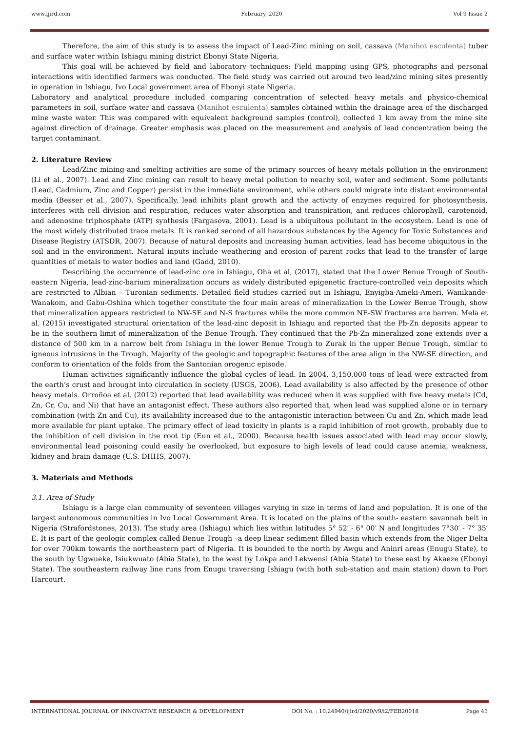www.ijird.com February, 2020 Vol 9 Issue 2
Therefore, the aim of this study is to assess the impact of Lead-Zinc mining on soil, cassava (Manihot esculenta) tuber and surface water within Ishiagu mining district Ebonyi State Nigeria.
This goal will be achieved by field and laboratory techniques; Field mapping using GPS, photographs and personal interactions with identified farmers was conducted. The field study was carried out around two lead/zinc mining sites presently in operation in Ishiagu, Ivo Local government area of Ebonyi state Nigeria.
Laboratory and analytical procedure included comparing concentration of selected heavy metals and physico-chemical parameters in soil, surface water and cassava (Manihot esculenta) samples obtained within the drainage area of the discharged mine waste water. This was compared with equivalent background samples (control), collected 1 km away from the mine site against direction of drainage. Greater emphasis was placed on the measurement and analysis of lead concentration being the target contaminant.
2. Literature Review
Lead/Zinc mining and smelting activities are some of the primary sources of heavy metals pollution in the environment (Li et al., 2007). Lead and Zinc mining can result to heavy metal pollution to nearby soil, water and sediment. Some pollutants (Lead, Cadmium, Zinc and Copper) persist in the immediate environment, while others could migrate into distant environmental media (Besser et al., 2007). Specifically, lead inhibits plant growth and the activity of enzymes required for photosynthesis, interferes with cell division and respiration, reduces water absorption and transpiration, and reduces chlorophyll, carotenoid, and adenosine triphosphate (ATP) synthesis (Fargasova, 2001). Lead is a ubiquitous pollutant in the ecosystem. Lead is one of the most widely distributed trace metals. It is ranked second of all hazardous substances by the Agency for Toxic Substances and Disease Registry (ATSDR, 2007). Because of natural deposits and increasing human activities, lead has become ubiquitous in the soil and in the environment. Natural inputs include weathering and erosion of parent rocks that lead to the transfer of large quantities of metals to water bodies and land (Gadd, 2010).
Describing the occurrence of lead-zinc ore in Ishiagu, Oha et al, (2017), stated that the Lower Benue Trough of South-eastern Nigeria, lead-zinc-barium mineralization occurs as widely distributed epigenetic fracture-controlled vein deposits which are restricted to Albian – Turonian sediments. Detailed field studies carried out in Ishiagu, Enyigba-Ameki-Ameri, Wanikande-Wanakom, and Gabu-Oshina which together constitute the four main areas of mineralization in the Lower Benue Trough, show that mineralization appears restricted to NW-SE and N-S fractures while the more common NE-SW fractures are barren. Mela et al. (2015) investigated structural orientation of the lead-zinc deposit in Ishiagu and reported that the Pb-Zn deposits appear to be in the southern limit of mineralization of the Benue Trough. They continued that the Pb-Zn mineralized zone extends over a distance of 500 km in a narrow belt from Ishiagu in the lower Benue Trough to Zurak in the upper Benue Trough, similar to igneous intrusions in the Trough. Majority of the geologic and topographic features of the area align in the NW-SE direction, and conform to orientation of the folds from the Santonian orogenic episode.
Human activities significantly influence the global cycles of lead. In 2004, 3,150,000 tons of lead were extracted from the earth’s crust and brought into circulation in society (USGS, 2006). Lead availability is also affected by the presence of other heavy metals. Orroñoa et al. (2012) reported that lead availability was reduced when it was supplied with five heavy metals (Cd, Zn, Cr, Cu, and Ni) that have an antagonist effect. These authors also reported that, when lead was supplied alone or in ternary combination (with Zn and Cu), its availability increased due to the antagonistic interaction between Cu and Zn, which made lead more available for plant uptake. The primary effect of lead toxicity in plants is a rapid inhibition of root growth, probably due to the inhibition of cell division in the root tip (Eun et al., 2000). Because health issues associated with lead may occur slowly, environmental lead poisoning could easily be overlooked, but exposure to high levels of lead could cause anemia, weakness, kidney and brain damage (U.S. DHHS, 2007).
3. Materials and Methods
3.1. Area of Study
Ishiagu is a large clan community of seventeen villages varying in size in terms of land and population. It is one of the largest autonomous communities in Ivo Local Government Area. It is located on the plains of the south- eastern savannah belt in Nigeria (Strafordstones, 2013). The study area (Ishiagu) which lies within latitudes 5° 52′ - 6° 00′ N and longitudes 7°30′ - 7° 35′ E. It is part of the geologic complex called Benue Trough –a deep linear sediment filled basin which extends from the Niger Delta for over 700km towards the northeastern part of Nigeria. It is bounded to the north by Awgu and Aninri areas (Enugu State), to the south by Ugwueke, Isiukwuato (Abia State), to the west by Lokpa and Lekwensi (Abia State) to these east by Akaeze (Ebonyi State). The southeastern railway line runs from Enugu traversing Ishiagu (with both sub-station and main station) down to Port Harcourt.
INTERNATIONAL JOURNAL OF INNOVATIVE RESEARCH & DEVELOPMENT DOI No. : 10.24940/ijird/2020/v9/i2/FEB20018 Page 45